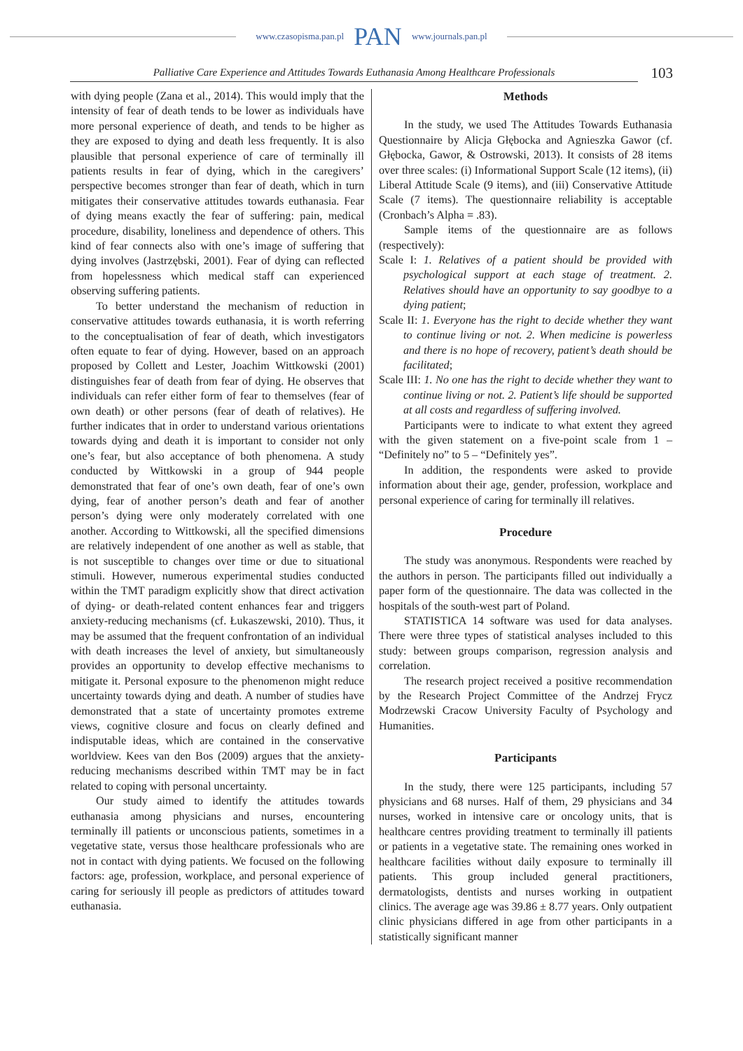www.czasopisma.pan.pl PAN www.journals.pan.pl
Palliative Care Experience and Attitudes Towards Euthanasia Among Healthcare Professionals
103
with dying people (Zana et al., 2014). This would imply that the intensity of fear of death tends to be lower as individuals have more personal experience of death, and tends to be higher as they are exposed to dying and death less frequently. It is also plausible that personal experience of care of terminally ill patients results in fear of dying, which in the caregivers’ perspective becomes stronger than fear of death, which in turn mitigates their conservative attitudes towards euthanasia. Fear of dying means exactly the fear of suffering: pain, medical procedure, disability, loneliness and dependence of others. This kind of fear connects also with one’s image of suffering that dying involves (Jastrzębski, 2001). Fear of dying can reflected from hopelessness which medical staff can experienced observing suffering patients.
To better understand the mechanism of reduction in conservative attitudes towards euthanasia, it is worth referring to the conceptualisation of fear of death, which investigators often equate to fear of dying. However, based on an approach proposed by Collett and Lester, Joachim Wittkowski (2001) distinguishes fear of death from fear of dying. He observes that individuals can refer either form of fear to themselves (fear of own death) or other persons (fear of death of relatives). He further indicates that in order to understand various orientations towards dying and death it is important to consider not only one’s fear, but also acceptance of both phenomena. A study conducted by Wittkowski in a group of 944 people demonstrated that fear of one’s own death, fear of one’s own dying, fear of another person’s death and fear of another person’s dying were only moderately correlated with one another. According to Wittkowski, all the specified dimensions are relatively independent of one another as well as stable, that is not susceptible to changes over time or due to situational stimuli. However, numerous experimental studies conducted within the TMT paradigm explicitly show that direct activation of dying- or death-related content enhances fear and triggers anxiety-reducing mechanisms (cf. Łukaszewski, 2010). Thus, it may be assumed that the frequent confrontation of an individual with death increases the level of anxiety, but simultaneously provides an opportunity to develop effective mechanisms to mitigate it. Personal exposure to the phenomenon might reduce uncertainty towards dying and death. A number of studies have demonstrated that a state of uncertainty promotes extreme views, cognitive closure and focus on clearly defined and indisputable ideas, which are contained in the conservative worldview. Kees van den Bos (2009) argues that the anxiety-reducing mechanisms described within TMT may be in fact related to coping with personal uncertainty.
Our study aimed to identify the attitudes towards euthanasia among physicians and nurses, encountering terminally ill patients or unconscious patients, sometimes in a vegetative state, versus those healthcare professionals who are not in contact with dying patients. We focused on the following factors: age, profession, workplace, and personal experience of caring for seriously ill people as predictors of attitudes toward euthanasia.
Methods
In the study, we used The Attitudes Towards Euthanasia Questionnaire by Alicja Głębocka and Agnieszka Gawor (cf. Głębocka, Gawor, & Ostrowski, 2013). It consists of 28 items over three scales: (i) Informational Support Scale (12 items), (ii) Liberal Attitude Scale (9 items), and (iii) Conservative Attitude Scale (7 items). The questionnaire reliability is acceptable (Cronbach’s Alpha = .83).
Sample items of the questionnaire are as follows (respectively):
Scale I: 1. Relatives of a patient should be provided with psychological support at each stage of treatment. 2. Relatives should have an opportunity to say goodbye to a dying patient;
Scale II: 1. Everyone has the right to decide whether they want to continue living or not. 2. When medicine is powerless and there is no hope of recovery, patient’s death should be facilitated;
Scale III: 1. No one has the right to decide whether they want to continue living or not. 2. Patient’s life should be supported at all costs and regardless of suffering involved.
Participants were to indicate to what extent they agreed with the given statement on a five-point scale from 1 – “Definitely no” to 5 – “Definitely yes”.
In addition, the respondents were asked to provide information about their age, gender, profession, workplace and personal experience of caring for terminally ill relatives.
Procedure
The study was anonymous. Respondents were reached by the authors in person. The participants filled out individually a paper form of the questionnaire. The data was collected in the hospitals of the south-west part of Poland.
STATISTICA 14 software was used for data analyses. There were three types of statistical analyses included to this study: between groups comparison, regression analysis and correlation.
The research project received a positive recommendation by the Research Project Committee of the Andrzej Frycz Modrzewski Cracow University Faculty of Psychology and Humanities.
Participants
In the study, there were 125 participants, including 57 physicians and 68 nurses. Half of them, 29 physicians and 34 nurses, worked in intensive care or oncology units, that is healthcare centres providing treatment to terminally ill patients or patients in a vegetative state. The remaining ones worked in healthcare facilities without daily exposure to terminally ill patients. This group included general practitioners, dermatologists, dentists and nurses working in outpatient clinics. The average age was 39.86 ± 8.77 years. Only outpatient clinic physicians differed in age from other participants in a statistically significant manner